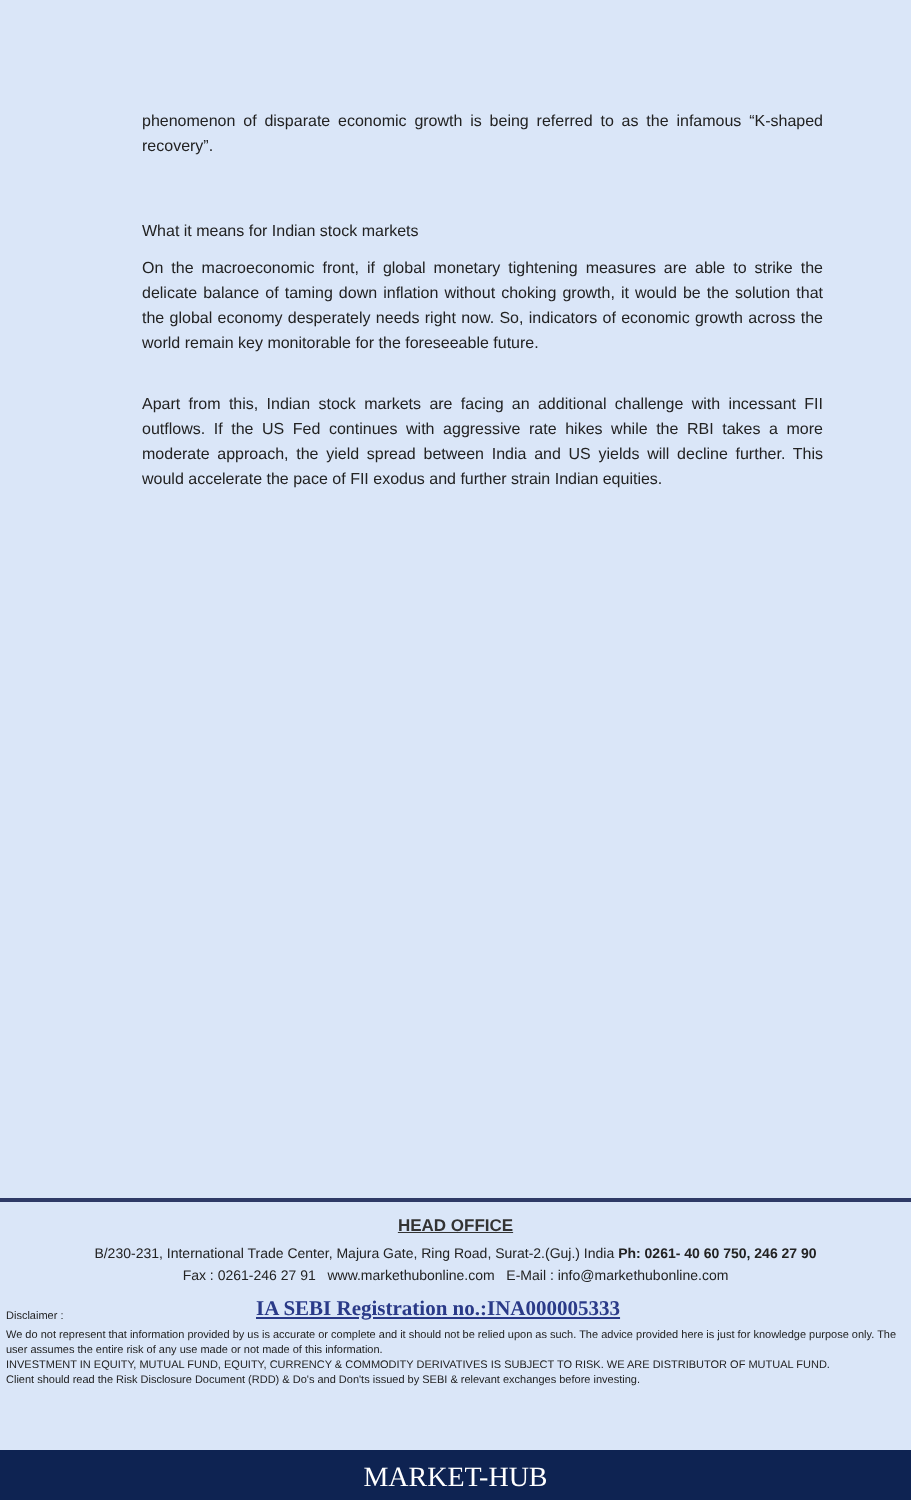phenomenon of disparate economic growth is being referred to as the infamous “K-shaped recovery”.
What it means for Indian stock markets
On the macroeconomic front, if global monetary tightening measures are able to strike the delicate balance of taming down inflation without choking growth, it would be the solution that the global economy desperately needs right now. So, indicators of economic growth across the world remain key monitorable for the foreseeable future.
Apart from this, Indian stock markets are facing an additional challenge with incessant FII outflows. If the US Fed continues with aggressive rate hikes while the RBI takes a more moderate approach, the yield spread between India and US yields will decline further. This would accelerate the pace of FII exodus and further strain Indian equities.
HEAD OFFICE
B/230-231, International Trade Center, Majura Gate, Ring Road, Surat-2.(Guj.) India Ph: 0261- 40 60 750, 246 27 90
Fax : 0261-246 27 91 www.markethubonline.com E-Mail : info@markethubonline.com
Disclaimer : IA SEBI Registration no.:INA000005333
We do not represent that information provided by us is accurate or complete and it should not be relied upon as such. The advice provided here is just for knowledge purpose only. The user assumes the entire risk of any use made or not made of this information.
INVESTMENT IN EQUITY, MUTUAL FUND, EQUITY, CURRENCY & COMMODITY DERIVATIVES IS SUBJECT TO RISK. WE ARE DISTRIBUTOR OF MUTUAL FUND.
Client should read the Risk Disclosure Document (RDD) & Do's and Don'ts issued by SEBI & relevant exchanges before investing.
MARKET-HUB